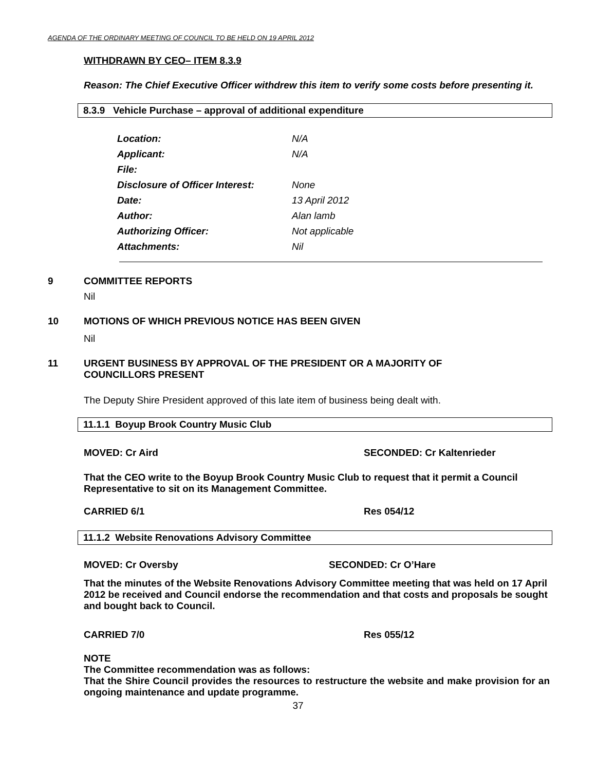AGENDA OF THE ORDINARY MEETING OF COUNCIL TO BE HELD ON 19 APRIL 2012
WITHDRAWN BY CEO– ITEM 8.3.9
Reason: The Chief Executive Officer withdrew this item to verify some costs before presenting it.
8.3.9 Vehicle Purchase – approval of additional expenditure
| Location: | N/A |
| Applicant: | N/A |
| File: | |
| Disclosure of Officer Interest: | None |
| Date: | 13 April 2012 |
| Author: | Alan lamb |
| Authorizing Officer: | Not applicable |
| Attachments: | Nil |
9 COMMITTEE REPORTS
Nil
10 MOTIONS OF WHICH PREVIOUS NOTICE HAS BEEN GIVEN
Nil
11 URGENT BUSINESS BY APPROVAL OF THE PRESIDENT OR A MAJORITY OF COUNCILLORS PRESENT
The Deputy Shire President approved of this late item of business being dealt with.
11.1.1 Boyup Brook Country Music Club
MOVED: Cr Aird SECONDED: Cr Kaltenrieder
That the CEO write to the Boyup Brook Country Music Club to request that it permit a Council Representative to sit on its Management Committee.
CARRIED 6/1 Res 054/12
11.1.2 Website Renovations Advisory Committee
MOVED: Cr Oversby SECONDED: Cr O’Hare
That the minutes of the Website Renovations Advisory Committee meeting that was held on 17 April 2012 be received and Council endorse the recommendation and that costs and proposals be sought and bought back to Council.
CARRIED 7/0 Res 055/12
NOTE
The Committee recommendation was as follows:
That the Shire Council provides the resources to restructure the website and make provision for an ongoing maintenance and update programme.
37